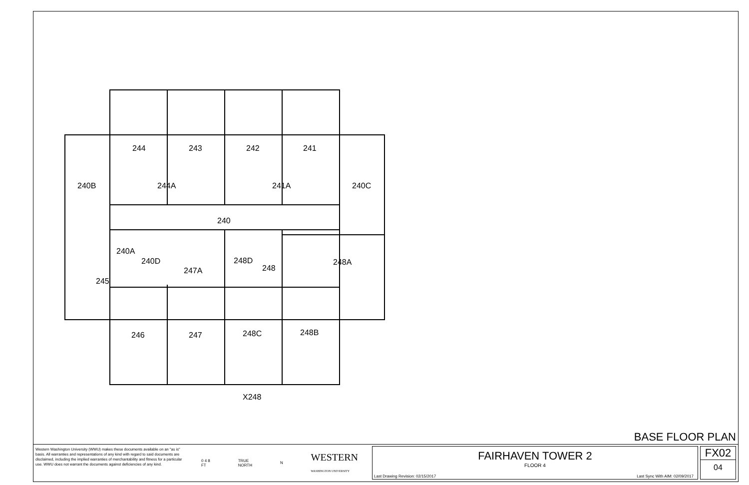244
243
242
241
240B
244A
241A
240C
240
240A
240D
247A
248D
248
248A
245
246
247
248C
248B
X248
BASE FLOOR PLAN
Western Washington University (WWU) makes these documents available on an "as is" basis. All warranties and representations of any kind with regard to said documents are disclaimed, including the implied warranties of merchantability and fitness for a particular use. WWU does not warrant the documents against deficiencies of any kind.
0 4 8
FT TRUE
NORTH N WESTERN
WASHINGTON UNIVERSITY
FAIRHAVEN TOWER 2
FLOOR 4
Last Drawing Revision: 02/15/2017
Last Sync With AIM: 02/09/2017
FX02
04